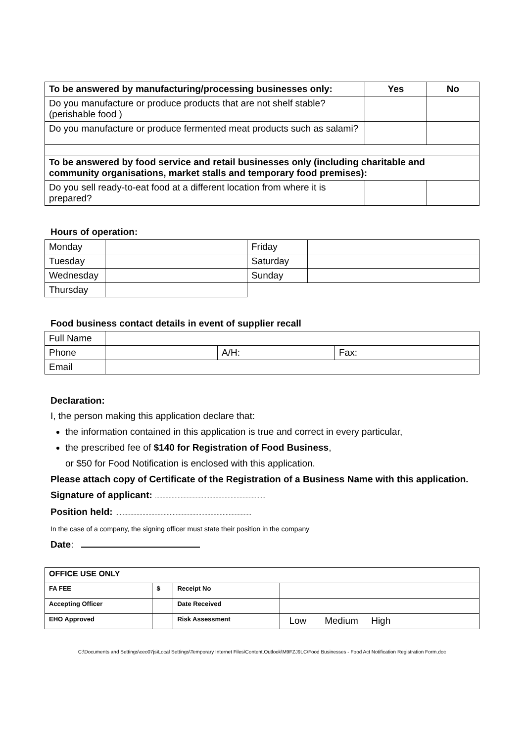| To be answered by manufacturing/processing businesses only: | Yes | No |
| --- | --- | --- |
| Do you manufacture or produce products that are not shelf stable? (perishable food ) | | |
| Do you manufacture or produce fermented meat products such as salami? | | |
| To be answered by food service and retail businesses only (including charitable and community organisations, market stalls and temporary food premises): | | |
| Do you sell ready-to-eat food at a different location from where it is prepared? | | |
Hours of operation:
| Monday | | Friday | |
| Tuesday | | Saturday | |
| Wednesday | | Sunday | |
| Thursday | | | |
Food business contact details in event of supplier recall
| Full Name | | | |
| Phone | | A/H: | Fax: |
| Email | | | |
Declaration:
I, the person making this application declare that:
the information contained in this application is true and correct in every particular,
the prescribed fee of $140 for Registration of Food Business,
or $50 for Food Notification is enclosed with this application.
Please attach copy of Certificate of the Registration of a Business Name with this application.
Signature of applicant: .........................................................................
Position held: ..........................................................................................
In the case of a company, the signing officer must state their position in the company
Date:
| OFFICE USE ONLY | | | |
| FA FEE | $ | Receipt No | |
| Accepting Officer | | Date Received | |
| EHO Approved | | Risk Assessment | Low Medium High |
C:\Documents and Settings\ceo07js\Local Settings\Temporary Internet Files\Content.Outlook\M9FZJ9LC\Food Businesses - Food Act Notification Registration Form.doc